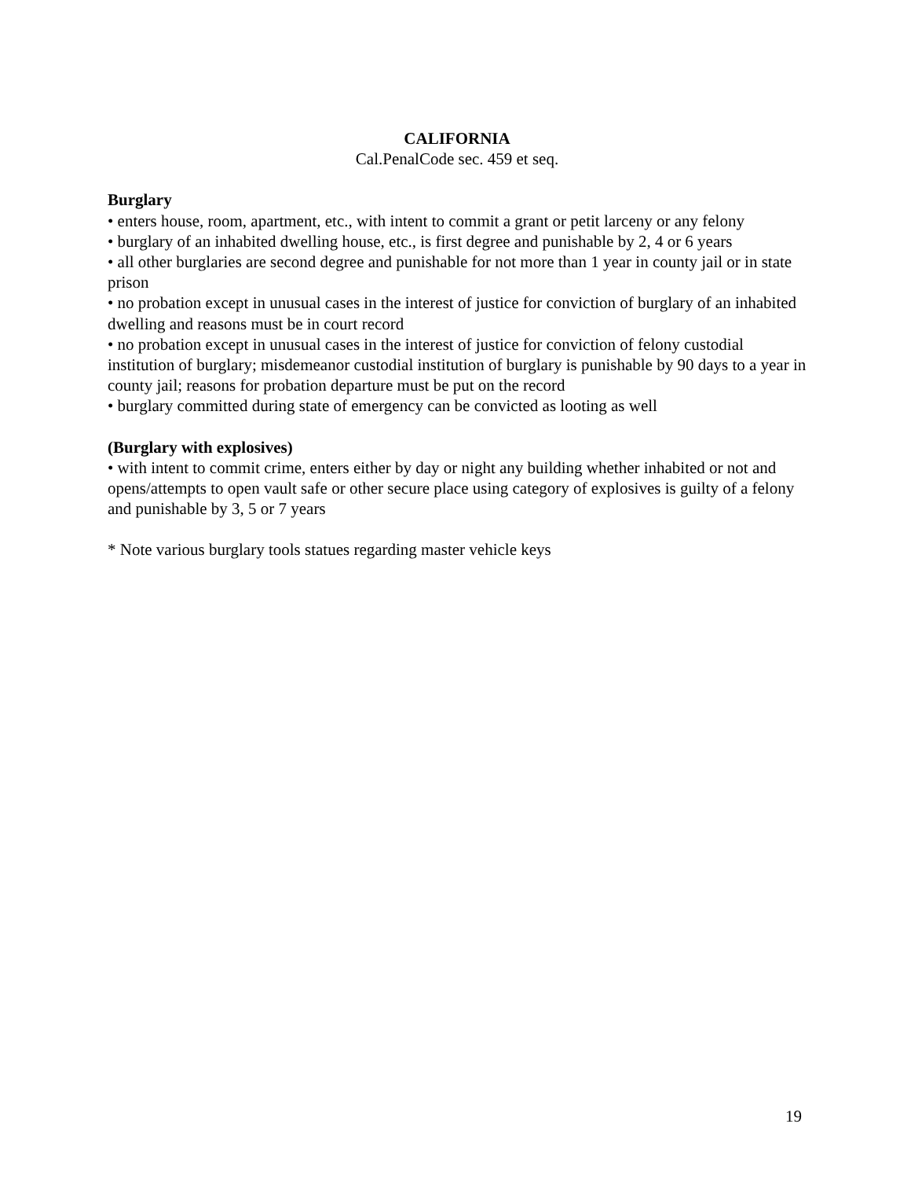CALIFORNIA
Cal.PenalCode sec. 459 et seq.
Burglary
• enters house, room, apartment, etc., with intent to commit a grant or petit larceny or any felony
• burglary of an inhabited dwelling house, etc., is first degree and punishable by 2, 4 or 6 years
• all other burglaries are second degree and punishable for not more than 1 year in county jail or in state prison
• no probation except in unusual cases in the interest of justice for conviction of burglary of an inhabited dwelling and reasons must be in court record
• no probation except in unusual cases in the interest of justice for conviction of felony custodial institution of burglary; misdemeanor custodial institution of burglary is punishable by 90 days to a year in county jail; reasons for probation departure must be put on the record
• burglary committed during state of emergency can be convicted as looting as well
(Burglary with explosives)
• with intent to commit crime, enters either by day or night any building whether inhabited or not and opens/attempts to open vault safe or other secure place using category of explosives is guilty of a felony and punishable by 3, 5 or 7 years
* Note various burglary tools statues regarding master vehicle keys
19